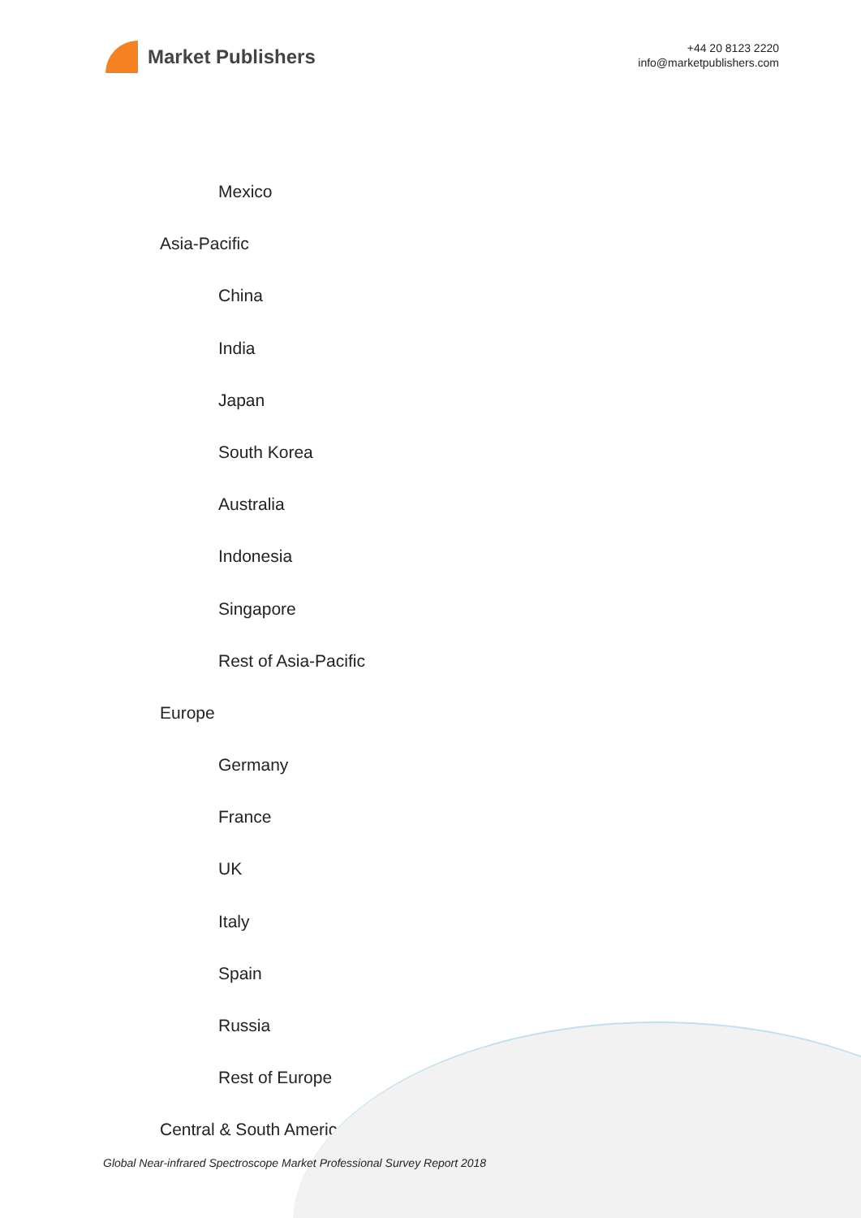Market Publishers
+44 20 8123 2220
info@marketpublishers.com
Mexico
Asia-Pacific
China
India
Japan
South Korea
Australia
Indonesia
Singapore
Rest of Asia-Pacific
Europe
Germany
France
UK
Italy
Spain
Russia
Rest of Europe
Central & South America
Global Near-infrared Spectroscope Market Professional Survey Report 2018